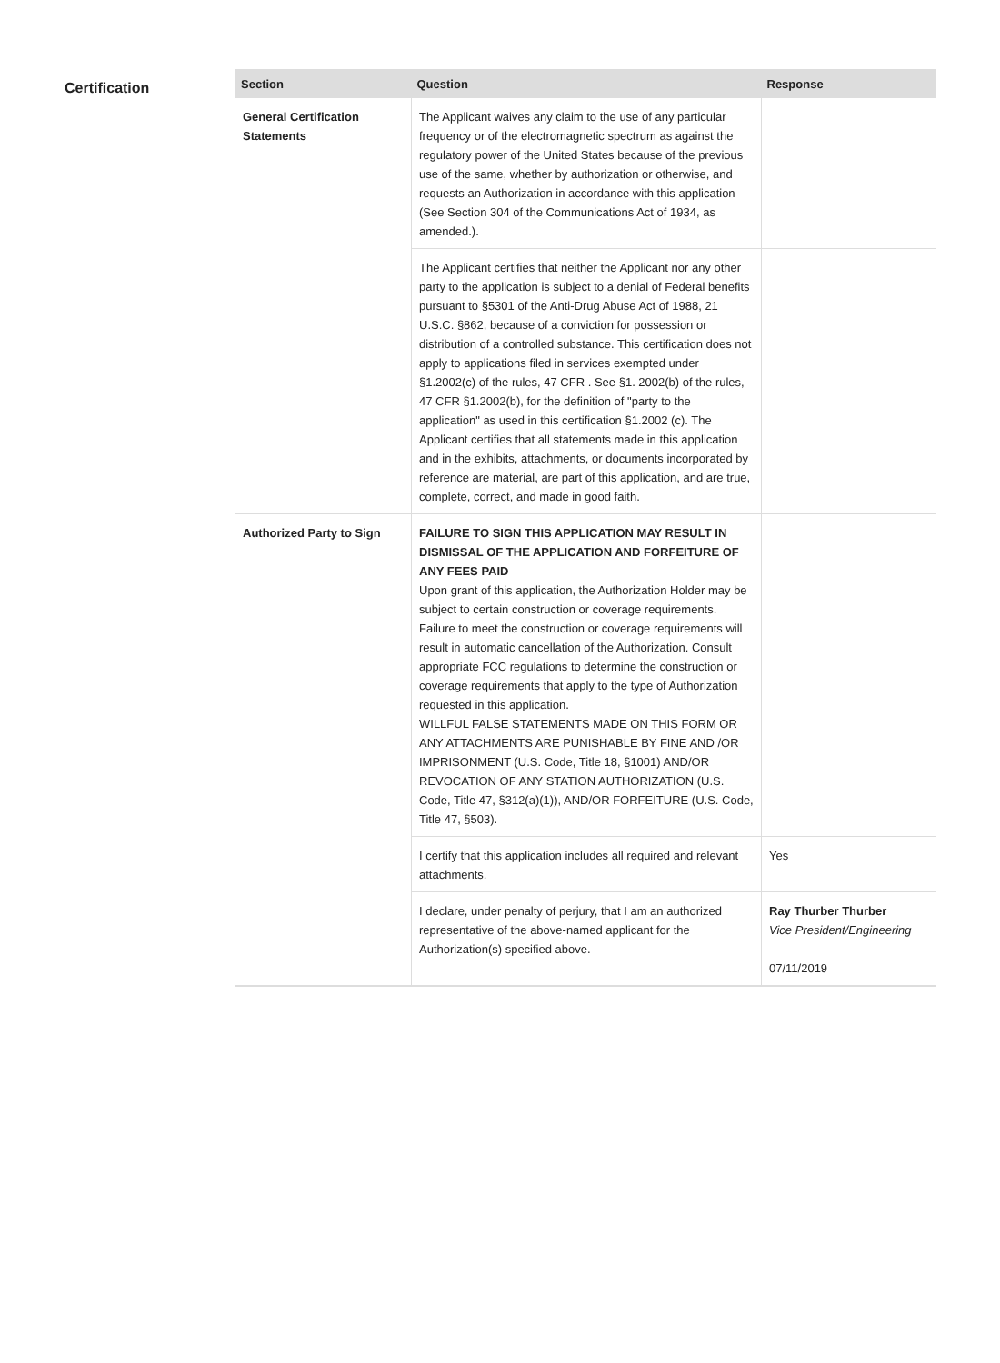Certification
| Section | Question | Response |
| --- | --- | --- |
| General Certification Statements | The Applicant waives any claim to the use of any particular frequency or of the electromagnetic spectrum as against the regulatory power of the United States because of the previous use of the same, whether by authorization or otherwise, and requests an Authorization in accordance with this application (See Section 304 of the Communications Act of 1934, as amended.). | |
| | The Applicant certifies that neither the Applicant nor any other party to the application is subject to a denial of Federal benefits pursuant to §5301 of the Anti-Drug Abuse Act of 1988, 21 U.S.C. §862, because of a conviction for possession or distribution of a controlled substance. This certification does not apply to applications filed in services exempted under §1.2002(c) of the rules, 47 CFR . See §1. 2002(b) of the rules, 47 CFR §1.2002(b), for the definition of "party to the application" as used in this certification §1.2002 (c). The Applicant certifies that all statements made in this application and in the exhibits, attachments, or documents incorporated by reference are material, are part of this application, and are true, complete, correct, and made in good faith. | |
| Authorized Party to Sign | FAILURE TO SIGN THIS APPLICATION MAY RESULT IN DISMISSAL OF THE APPLICATION AND FORFEITURE OF ANY FEES PAID Upon grant of this application, the Authorization Holder may be subject to certain construction or coverage requirements. Failure to meet the construction or coverage requirements will result in automatic cancellation of the Authorization. Consult appropriate FCC regulations to determine the construction or coverage requirements that apply to the type of Authorization requested in this application. WILLFUL FALSE STATEMENTS MADE ON THIS FORM OR ANY ATTACHMENTS ARE PUNISHABLE BY FINE AND /OR IMPRISONMENT (U.S. Code, Title 18, §1001) AND/OR REVOCATION OF ANY STATION AUTHORIZATION (U.S. Code, Title 47, §312(a)(1)), AND/OR FORFEITURE (U.S. Code, Title 47, §503). | |
| | I certify that this application includes all required and relevant attachments. | Yes |
| | I declare, under penalty of perjury, that I am an authorized representative of the above-named applicant for the Authorization(s) specified above. | Ray Thurber Thurber Vice President/Engineering 07/11/2019 |